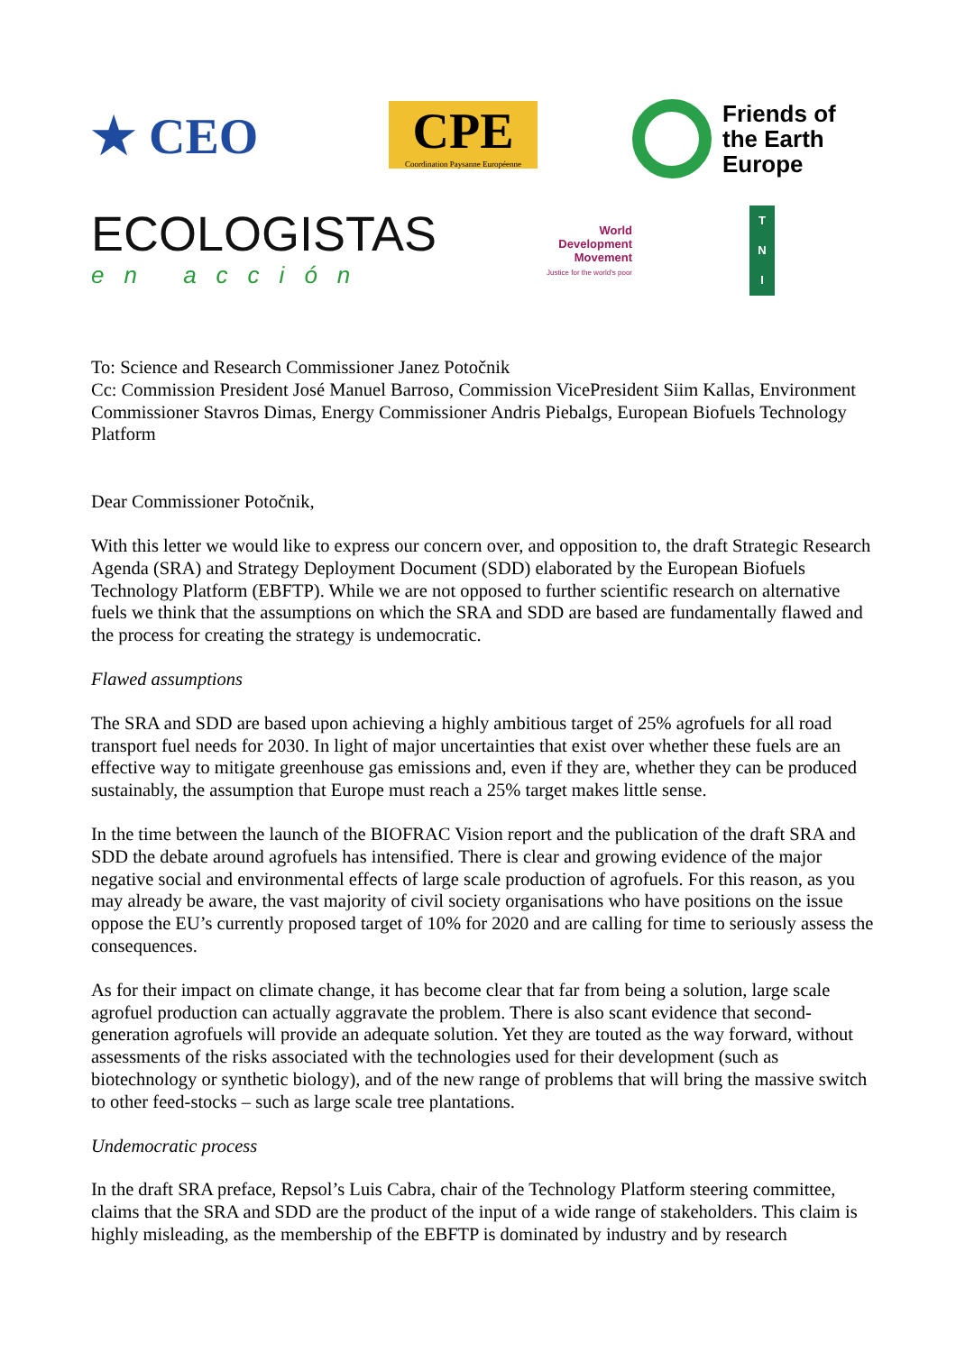★ CEO
CPE
Coordination Paysanne Européenne
Friends of
the Earth
Europe
ECOLOGISTAS
en acción
World
Development
Movement
Justice for the world's poor
T
N
I
To: Science and Research Commissioner Janez Potočnik
Cc: Commission President José Manuel Barroso, Commission VicePresident Siim Kallas, Environment Commissioner Stavros Dimas, Energy Commissioner Andris Piebalgs, European Biofuels Technology Platform
Dear Commissioner Potočnik,
With this letter we would like to express our concern over, and opposition to, the draft Strategic Research Agenda (SRA) and Strategy Deployment Document (SDD) elaborated by the European Biofuels Technology Platform (EBFTP). While we are not opposed to further scientific research on alternative fuels we think that the assumptions on which the SRA and SDD are based are fundamentally flawed and the process for creating the strategy is undemocratic.
Flawed assumptions
The SRA and SDD are based upon achieving a highly ambitious target of 25% agrofuels for all road transport fuel needs for 2030. In light of major uncertainties that exist over whether these fuels are an effective way to mitigate greenhouse gas emissions and, even if they are, whether they can be produced sustainably, the assumption that Europe must reach a 25% target makes little sense.
In the time between the launch of the BIOFRAC Vision report and the publication of the draft SRA and SDD the debate around agrofuels has intensified. There is clear and growing evidence of the major negative social and environmental effects of large scale production of agrofuels. For this reason, as you may already be aware, the vast majority of civil society organisations who have positions on the issue oppose the EU’s currently proposed target of 10% for 2020 and are calling for time to seriously assess the consequences.
As for their impact on climate change, it has become clear that far from being a solution, large scale agrofuel production can actually aggravate the problem. There is also scant evidence that second-generation agrofuels will provide an adequate solution. Yet they are touted as the way forward, without assessments of the risks associated with the technologies used for their development (such as biotechnology or synthetic biology), and of the new range of problems that will bring the massive switch to other feed-stocks – such as large scale tree plantations.
Undemocratic process
In the draft SRA preface, Repsol’s Luis Cabra, chair of the Technology Platform steering committee, claims that the SRA and SDD are the product of the input of a wide range of stakeholders. This claim is highly misleading, as the membership of the EBFTP is dominated by industry and by research